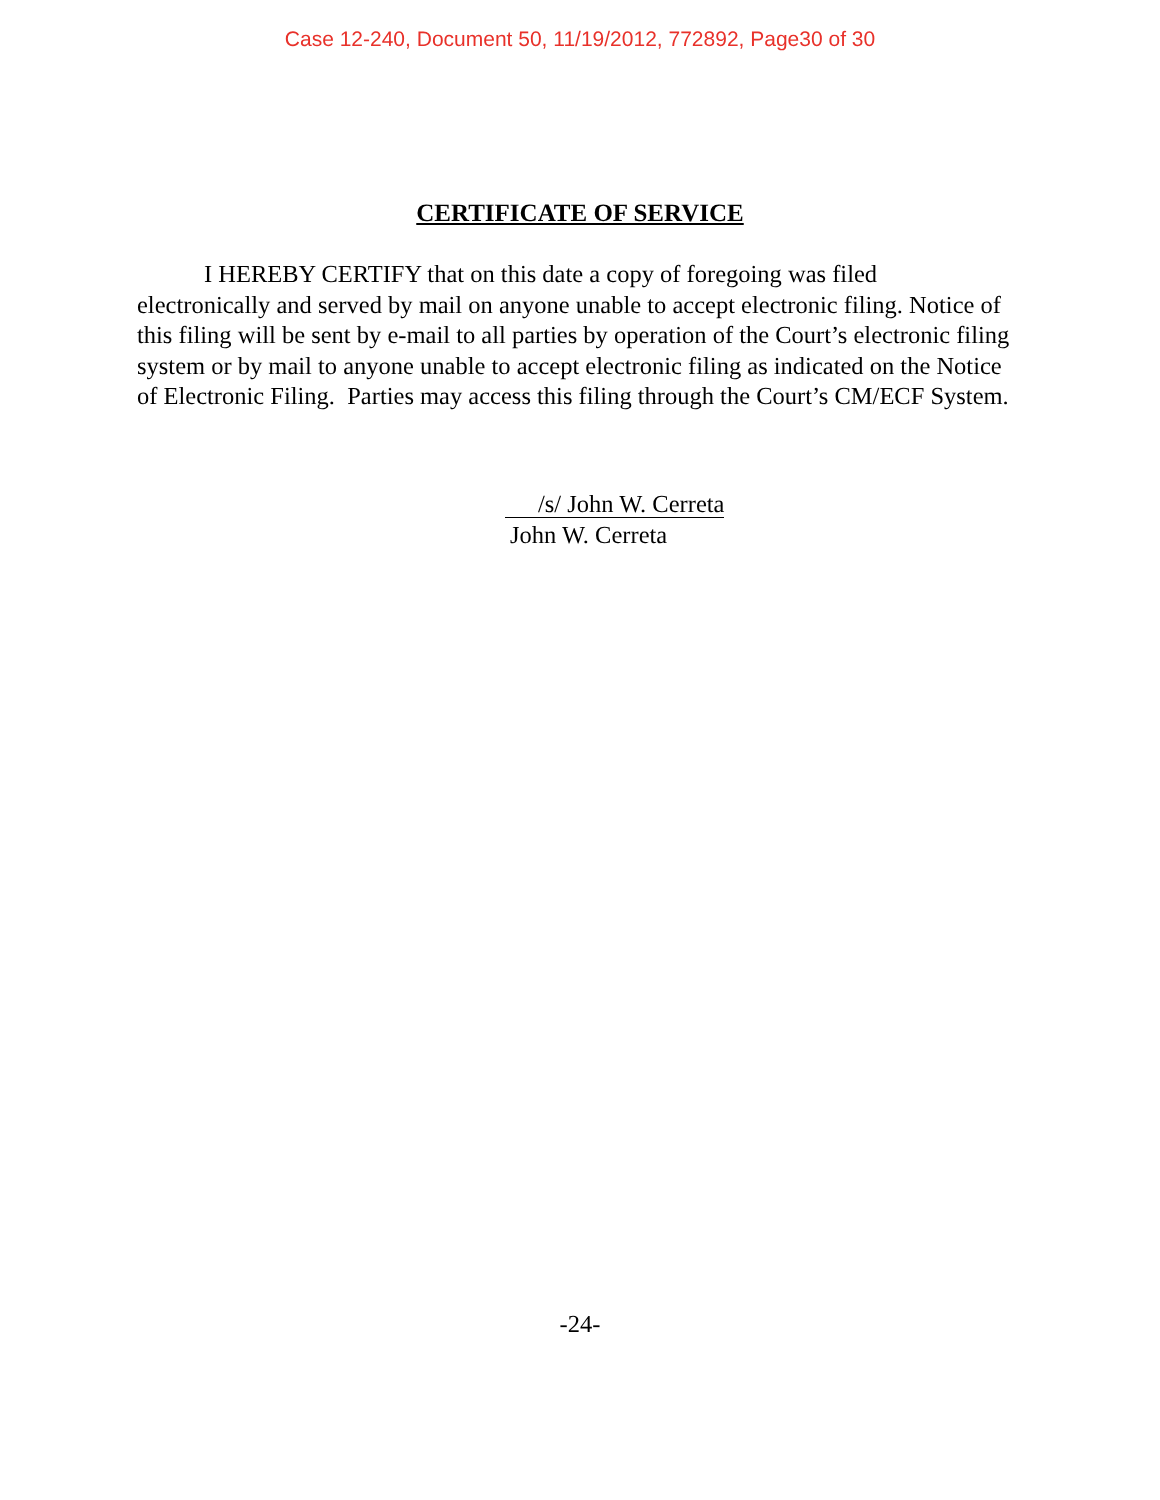Case 12-240, Document 50, 11/19/2012, 772892, Page30 of 30
CERTIFICATE OF SERVICE
I HEREBY CERTIFY that on this date a copy of foregoing was filed electronically and served by mail on anyone unable to accept electronic filing. Notice of this filing will be sent by e-mail to all parties by operation of the Court’s electronic filing system or by mail to anyone unable to accept electronic filing as indicated on the Notice of Electronic Filing. Parties may access this filing through the Court’s CM/ECF System.
/s/ John W. Cerreta
John W. Cerreta
-24-